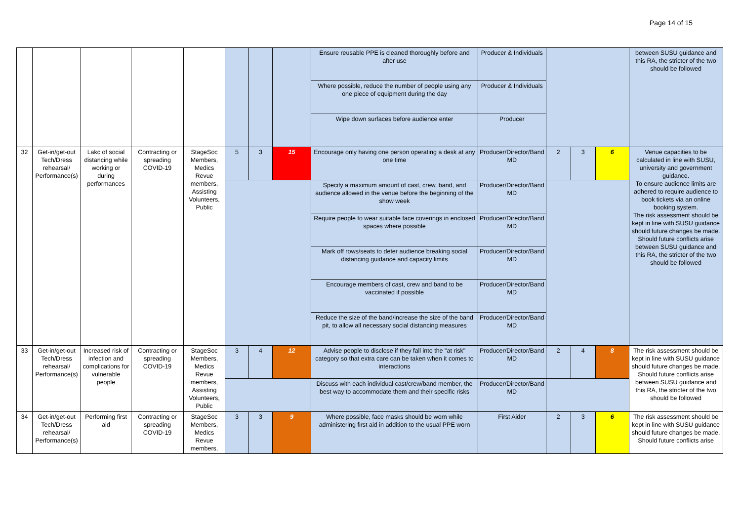Page 14 of 15
| | | | | | | | | Ensure reusable PPE is cleaned thoroughly before and after use | Producer & Individuals | | | | between SUSU guidance and this RA, the stricter of the two should be followed |
| | | | | | | | | Where possible, reduce the number of people using any one piece of equipment during the day | Producer & Individuals | | | | |
| | | | | | | | | Wipe down surfaces before audience enter | Producer | | | | |
| 32 | Get-in/get-out Tech/Dress rehearsal/ Performance(s) | Lakc of social distancing while working or during performances | Contracting or spreading COVID-19 | StageSoc Members, Medics Revue members, Assisting Volunteers, Public | 5 | 3 | 15 | Encourage only having one person operating a desk at any one time | Producer/Director/Band MD | 2 | 3 | 6 | Venue capacities to be calculated in line with SUSU, university and government guidance. To ensure audience limits are adhered to require audience to book tickets via an online booking system. The risk assessment should be kept in line with SUSU guidance should future changes be made. Should future conflicts arise between SUSU guidance and this RA, the stricter of the two should be followed |
| | | | | | | | | Specify a maximum amount of cast, crew, band, and audience allowed in the venue before the beginning of the show week | Producer/Director/Band MD | | | | |
| | | | | | | | | Require people to wear suitable face coverings in enclosed spaces where possible | Producer/Director/Band MD | | | | |
| | | | | | | | | Mark off rows/seats to deter audience breaking social distancing guidance and capacity limits | Producer/Director/Band MD | | | | |
| | | | | | | | | Encourage members of cast, crew and band to be vaccinated if possible | Producer/Director/Band MD | | | | |
| | | | | | | | | Reduce the size of the band/increase the size of the band pit, to allow all necessary social distancing measures | Producer/Director/Band MD | | | | |
| 33 | Get-in/get-out Tech/Dress rehearsal/ Performance(s) | Increased risk of infection and complications for vulnerable people | Contracting or spreading COVID-19 | StageSoc Members, Medics Revue members, Assisting Volunteers, Public | 3 | 4 | 12 | Advise people to disclose if they fall into the "at risk" category so that extra care can be taken when it comes to interactions | Producer/Director/Band MD | 2 | 4 | 8 | The risk assessment should be kept in line with SUSU guidance should future changes be made. Should future conflicts arise between SUSU guidance and this RA, the stricter of the two should be followed |
| | | | | | | | | Discuss with each individual cast/crew/band member, the best way to accommodate them and their specific risks | Producer/Director/Band MD | | | | |
| 34 | Get-in/get-out Tech/Dress rehearsal/ Performance(s) | Performing first aid | Contracting or spreading COVID-19 | StageSoc Members, Medics Revue members, | 3 | 3 | 9 | Where possible, face masks should be worn while administering first aid in addition to the usual PPE worn | First Aider | 2 | 3 | 6 | The risk assessment should be kept in line with SUSU guidance should future changes be made. Should future conflicts arise |